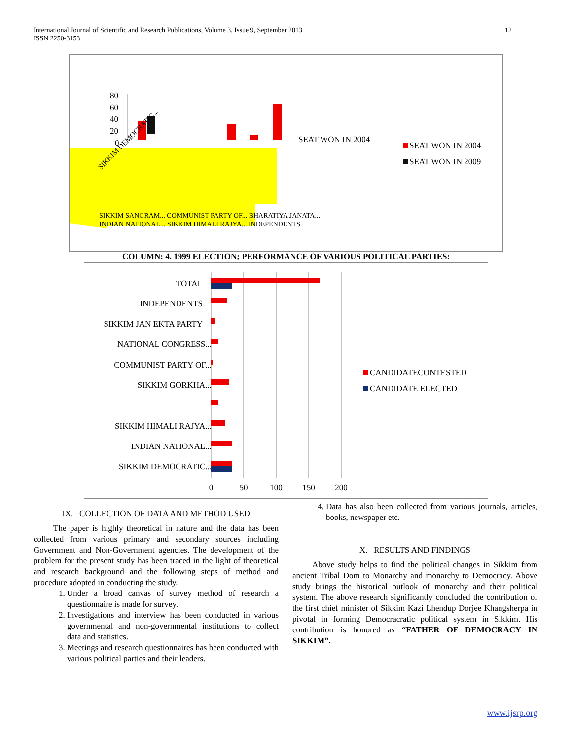International Journal of Scientific and Research Publications, Volume 3, Issue 9, September 2013
ISSN 2250-3153
12
80
60
40
20
0
SEAT WON IN 2004
SEAT WON IN 2004
SEAT WON IN 2009
SIKKIM DEMOCRATIC...
SIKKIM SANGRAM... COMMUNIST PARTY OF... BHARATIYA JANATA...
INDIAN NATIONAL... SIKKIM HIMALI RAJYA... INDEPENDENTS
COLUMN: 4. 1999 ELECTION; PERFORMANCE OF VARIOUS POLITICAL PARTIES:
TOTAL
INDEPENDENTS
SIKKIM JAN EKTA PARTY
NATIONAL CONGRESS...
COMMUNIST PARTY OF...
SIKKIM GORKHA...
SIKKIM HIMALI RAJYA...
INDIAN NATIONAL...
SIKKIM DEMOCRATIC...
0
50
100
150
200
CANDIDATECONTESTED
CANDIDATE ELECTED
IX. COLLECTION OF DATA AND METHOD USED
The paper is highly theoretical in nature and the data has been collected from various primary and secondary sources including Government and Non-Government agencies. The development of the problem for the present study has been traced in the light of theoretical and research background and the following steps of method and procedure adopted in conducting the study.
1. Under a broad canvas of survey method of research a questionnaire is made for survey.
2. Investigations and interview has been conducted in various governmental and non-governmental institutions to collect data and statistics.
3. Meetings and research questionnaires has been conducted with various political parties and their leaders.
4. Data has also been collected from various journals, articles, books, newspaper etc.
X. RESULTS AND FINDINGS
Above study helps to find the political changes in Sikkim from ancient Tribal Dom to Monarchy and monarchy to Democracy. Above study brings the historical outlook of monarchy and their political system. The above research significantly concluded the contribution of the first chief minister of Sikkim Kazi Lhendup Dorjee Khangsherpa in pivotal in forming Democracratic political system in Sikkim. His contribution is honored as “FATHER OF DEMOCRACY IN SIKKIM”.
www.ijsrp.org